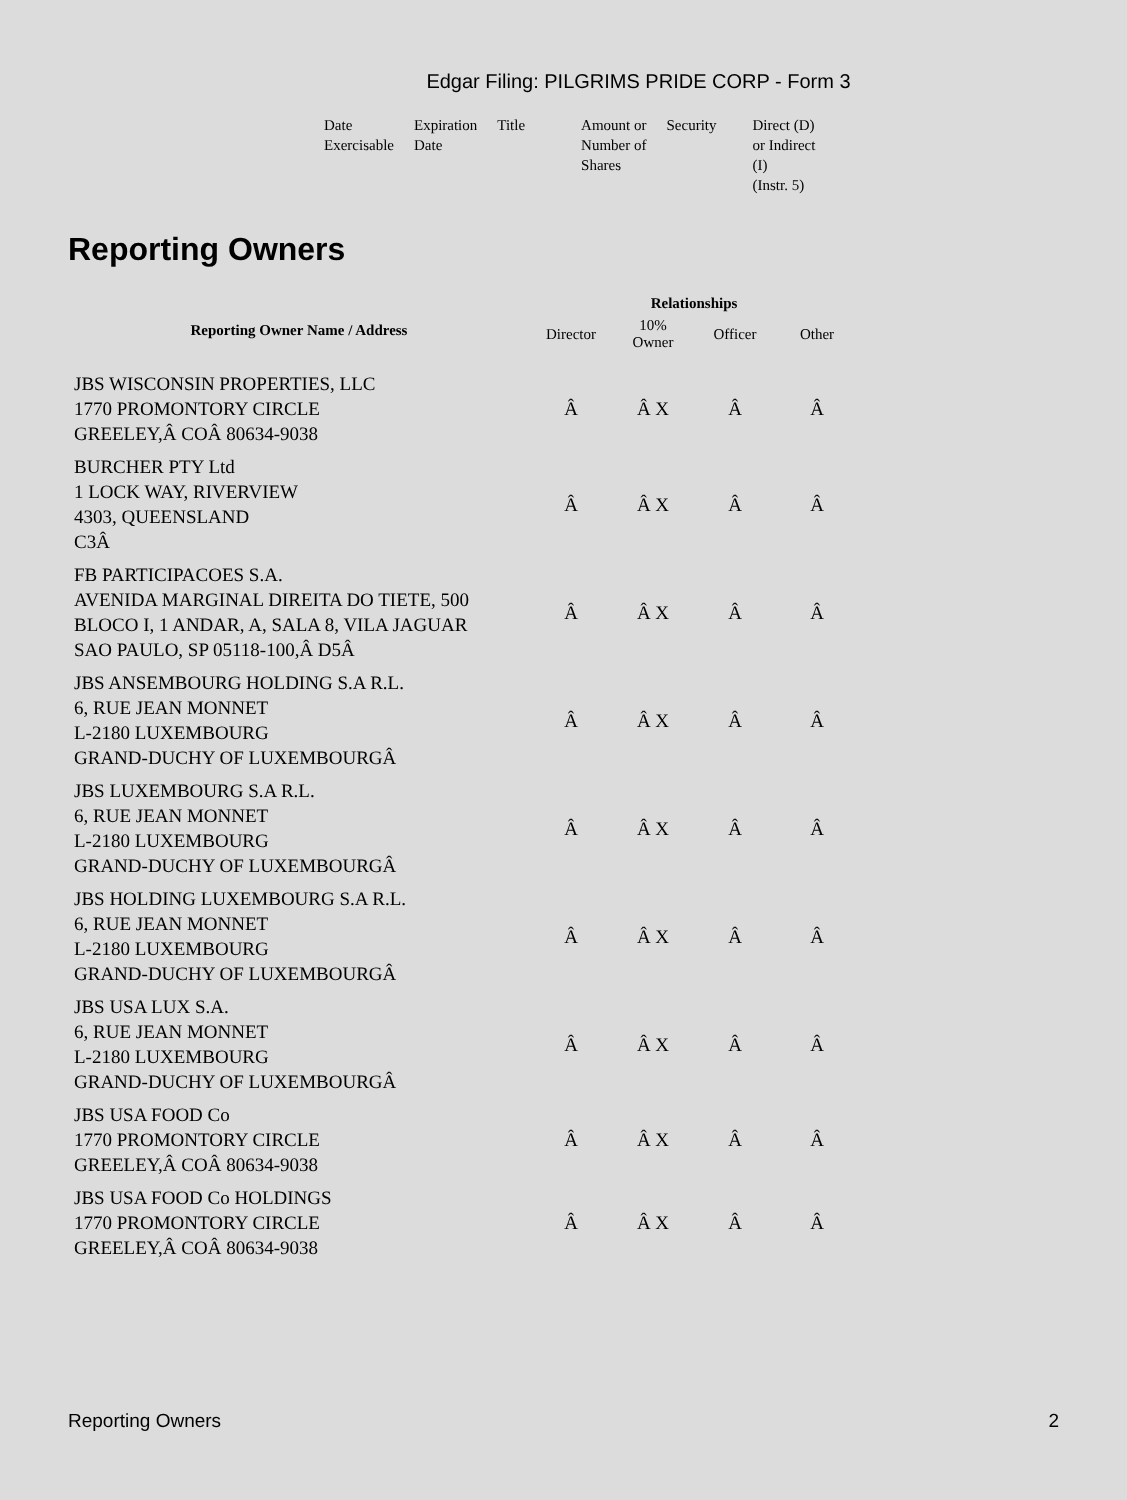Edgar Filing: PILGRIMS PRIDE CORP - Form 3
| Date Exercisable | Expiration Date | Title | Amount or Number of Shares | Security | Direct (D) or Indirect (I) (Instr. 5) |
Reporting Owners
| Reporting Owner Name / Address | Relationships | | | |
| --- | --- | --- | --- | --- |
| | Director | 10% Owner | Officer | Other |
| JBS WISCONSIN PROPERTIES, LLC 1770 PROMONTORY CIRCLE GREELEY,Â COÂ 80634-9038 | Â | Â X | Â | Â |
| BURCHER PTY Ltd 1 LOCK WAY, RIVERVIEW 4303, QUEENSLAND C3Â | Â | Â X | Â | Â |
| FB PARTICIPACOES S.A. AVENIDA MARGINAL DIREITA DO TIETE, 500 BLOCO I, 1 ANDAR, A, SALA 8, VILA JAGUAR SAO PAULO, SP 05118-100,Â D5Â | Â | Â X | Â | Â |
| JBS ANSEMBOURG HOLDING S.A R.L. 6, RUE JEAN MONNET L-2180 LUXEMBOURG GRAND-DUCHY OF LUXEMBOURGÂ | Â | Â X | Â | Â |
| JBS LUXEMBOURG S.A R.L. 6, RUE JEAN MONNET L-2180 LUXEMBOURG GRAND-DUCHY OF LUXEMBOURGÂ | Â | Â X | Â | Â |
| JBS HOLDING LUXEMBOURG S.A R.L. 6, RUE JEAN MONNET L-2180 LUXEMBOURG GRAND-DUCHY OF LUXEMBOURGÂ | Â | Â X | Â | Â |
| JBS USA LUX S.A. 6, RUE JEAN MONNET L-2180 LUXEMBOURG GRAND-DUCHY OF LUXEMBOURGÂ | Â | Â X | Â | Â |
| JBS USA FOOD Co 1770 PROMONTORY CIRCLE GREELEY,Â COÂ 80634-9038 | Â | Â X | Â | Â |
| JBS USA FOOD Co HOLDINGS 1770 PROMONTORY CIRCLE GREELEY,Â COÂ 80634-9038 | Â | Â X | Â | Â |
Reporting Owners 2